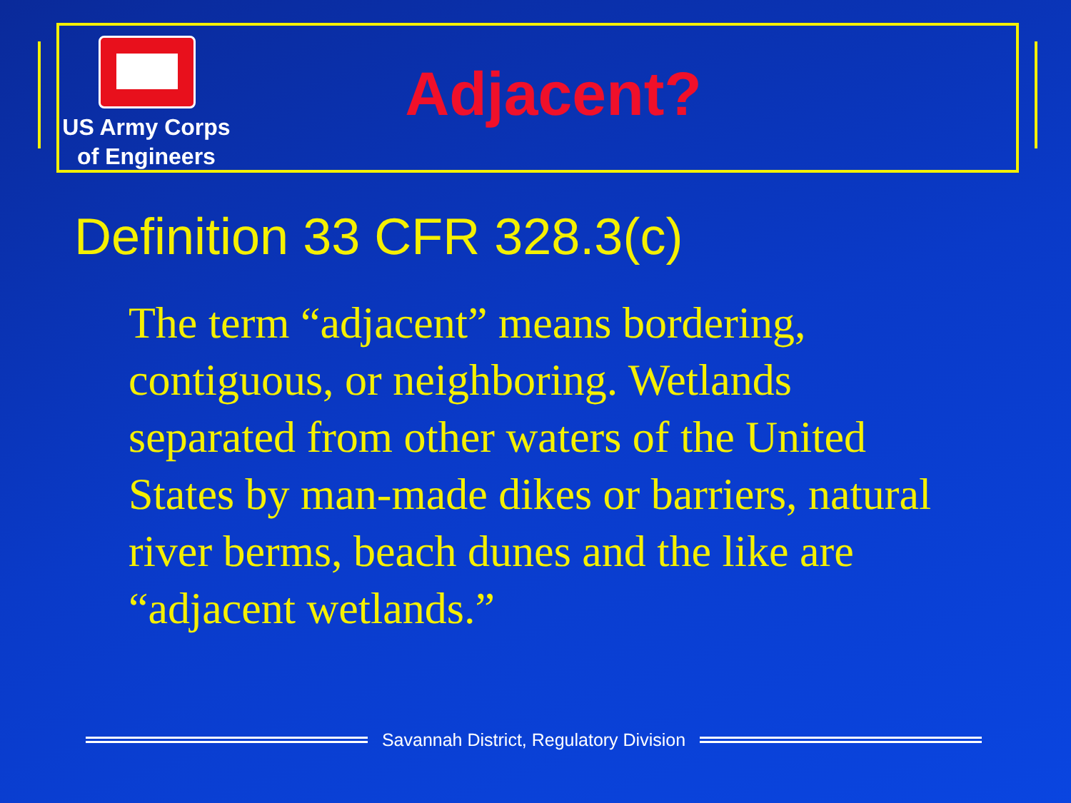US Army Corps
of Engineers
Adjacent?
Definition 33 CFR 328.3(c)
The term “adjacent” means bordering, contiguous, or neighboring. Wetlands separated from other waters of the United States by man-made dikes or barriers, natural river berms, beach dunes and the like are “adjacent wetlands.”
Savannah District, Regulatory Division